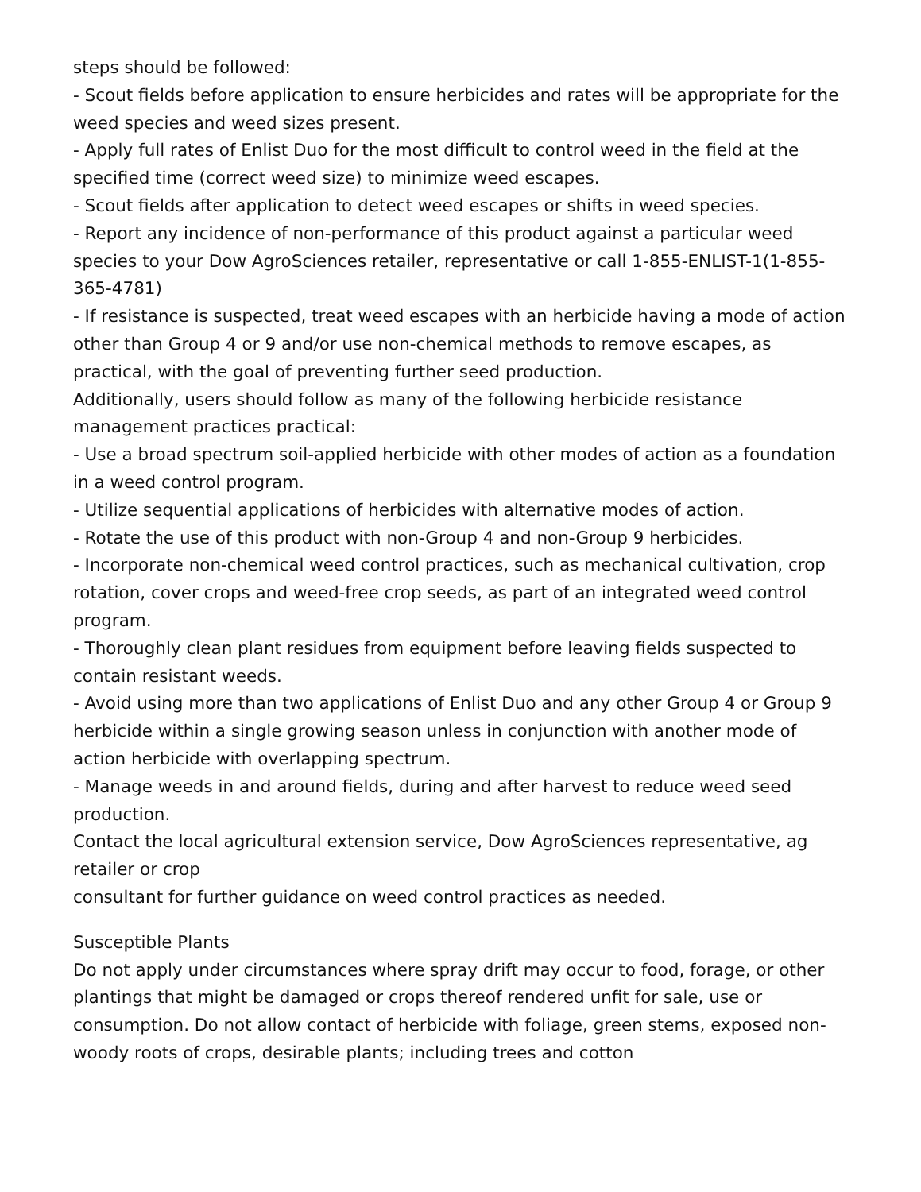steps should be followed:
- Scout fields before application to ensure herbicides and rates will be appropriate for the weed species and weed sizes present.
- Apply full rates of Enlist Duo for the most difficult to control weed in the field at the specified time (correct weed size) to minimize weed escapes.
- Scout fields after application to detect weed escapes or shifts in weed species.
- Report any incidence of non-performance of this product against a particular weed species to your Dow AgroSciences retailer, representative or call 1-855-ENLIST-1(1-855-365-4781)
- If resistance is suspected, treat weed escapes with an herbicide having a mode of action other than Group 4 or 9 and/or use non-chemical methods to remove escapes, as practical, with the goal of preventing further seed production.
Additionally, users should follow as many of the following herbicide resistance management practices practical:
- Use a broad spectrum soil-applied herbicide with other modes of action as a foundation in a weed control program.
- Utilize sequential applications of herbicides with alternative modes of action.
- Rotate the use of this product with non-Group 4 and non-Group 9 herbicides.
- Incorporate non-chemical weed control practices, such as mechanical cultivation, crop rotation, cover crops and weed-free crop seeds, as part of an integrated weed control program.
- Thoroughly clean plant residues from equipment before leaving fields suspected to contain resistant weeds.
- Avoid using more than two applications of Enlist Duo and any other Group 4 or Group 9 herbicide within a single growing season unless in conjunction with another mode of action herbicide with overlapping spectrum.
- Manage weeds in and around fields, during and after harvest to reduce weed seed production.
Contact the local agricultural extension service, Dow AgroSciences representative, ag retailer or crop
consultant for further guidance on weed control practices as needed.
Susceptible Plants
Do not apply under circumstances where spray drift may occur to food, forage, or other plantings that might be damaged or crops thereof rendered unfit for sale, use or consumption. Do not allow contact of herbicide with foliage, green stems, exposed non-woody roots of crops, desirable plants; including trees and cotton